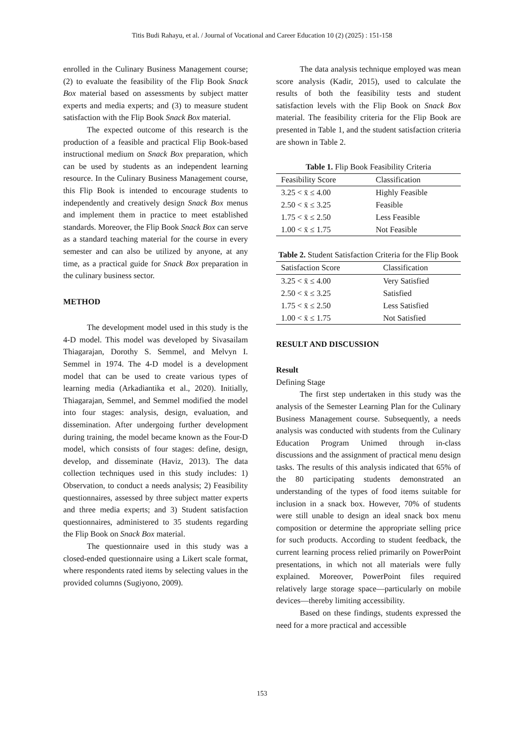Titis Budi Rahayu, et al. / Journal of Vocational and Career Education 10 (2) (2025) : 151-158
enrolled in the Culinary Business Management course; (2) to evaluate the feasibility of the Flip Book Snack Box material based on assessments by subject matter experts and media experts; and (3) to measure student satisfaction with the Flip Book Snack Box material.
The expected outcome of this research is the production of a feasible and practical Flip Book-based instructional medium on Snack Box preparation, which can be used by students as an independent learning resource. In the Culinary Business Management course, this Flip Book is intended to encourage students to independently and creatively design Snack Box menus and implement them in practice to meet established standards. Moreover, the Flip Book Snack Box can serve as a standard teaching material for the course in every semester and can also be utilized by anyone, at any time, as a practical guide for Snack Box preparation in the culinary business sector.
METHOD
The development model used in this study is the 4-D model. This model was developed by Sivasailam Thiagarajan, Dorothy S. Semmel, and Melvyn I. Semmel in 1974. The 4-D model is a development model that can be used to create various types of learning media (Arkadiantika et al., 2020). Initially, Thiagarajan, Semmel, and Semmel modified the model into four stages: analysis, design, evaluation, and dissemination. After undergoing further development during training, the model became known as the Four-D model, which consists of four stages: define, design, develop, and disseminate (Haviz, 2013). The data collection techniques used in this study includes: 1) Observation, to conduct a needs analysis; 2) Feasibility questionnaires, assessed by three subject matter experts and three media experts; and 3) Student satisfaction questionnaires, administered to 35 students regarding the Flip Book on Snack Box material.
The questionnaire used in this study was a closed-ended questionnaire using a Likert scale format, where respondents rated items by selecting values in the provided columns (Sugiyono, 2009).
The data analysis technique employed was mean score analysis (Kadir, 2015), used to calculate the results of both the feasibility tests and student satisfaction levels with the Flip Book on Snack Box material. The feasibility criteria for the Flip Book are presented in Table 1, and the student satisfaction criteria are shown in Table 2.
Table 1. Flip Book Feasibility Criteria
| Feasibility Score | Classification |
| --- | --- |
| 3.25 < x̄ ≤ 4.00 | Highly Feasible |
| 2.50 < x̄ ≤ 3.25 | Feasible |
| 1.75 < x̄ ≤ 2.50 | Less Feasible |
| 1.00 < x̄ ≤ 1.75 | Not Feasible |
Table 2. Student Satisfaction Criteria for the Flip Book
| Satisfaction Score | Classification |
| --- | --- |
| 3.25 < x̄ ≤ 4.00 | Very Satisfied |
| 2.50 < x̄ ≤ 3.25 | Satisfied |
| 1.75 < x̄ ≤ 2.50 | Less Satisfied |
| 1.00 < x̄ ≤ 1.75 | Not Satisfied |
RESULT AND DISCUSSION
Result
Defining Stage
The first step undertaken in this study was the analysis of the Semester Learning Plan for the Culinary Business Management course. Subsequently, a needs analysis was conducted with students from the Culinary Education Program Unimed through in-class discussions and the assignment of practical menu design tasks. The results of this analysis indicated that 65% of the 80 participating students demonstrated an understanding of the types of food items suitable for inclusion in a snack box. However, 70% of students were still unable to design an ideal snack box menu composition or determine the appropriate selling price for such products. According to student feedback, the current learning process relied primarily on PowerPoint presentations, in which not all materials were fully explained. Moreover, PowerPoint files required relatively large storage space—particularly on mobile devices—thereby limiting accessibility.
Based on these findings, students expressed the need for a more practical and accessible
153